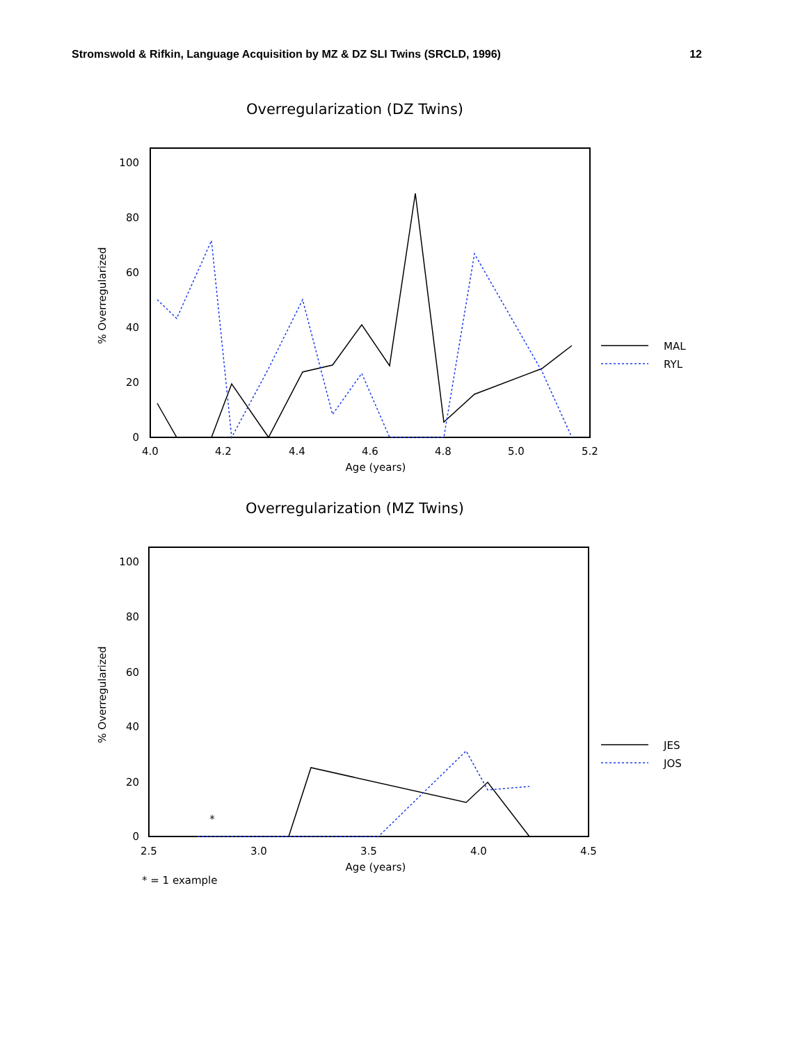Stromswold & Rifkin, Language Acquisition by MZ & DZ SLI Twins (SRCLD, 1996) 12
Overregularization (DZ Twins)
100
80
60
40
20
0
4.0
4.2
4.4
4.6
4.8
5.0
5.2
Age (years)
% Overregularized
MAL
RYL
Overregularization (MZ Twins)
100
80
60
40
20
0
2.5
3.0
3.5
4.0
4.5
Age (years)
% Overregularized
*
JES
JOS
* = 1 example